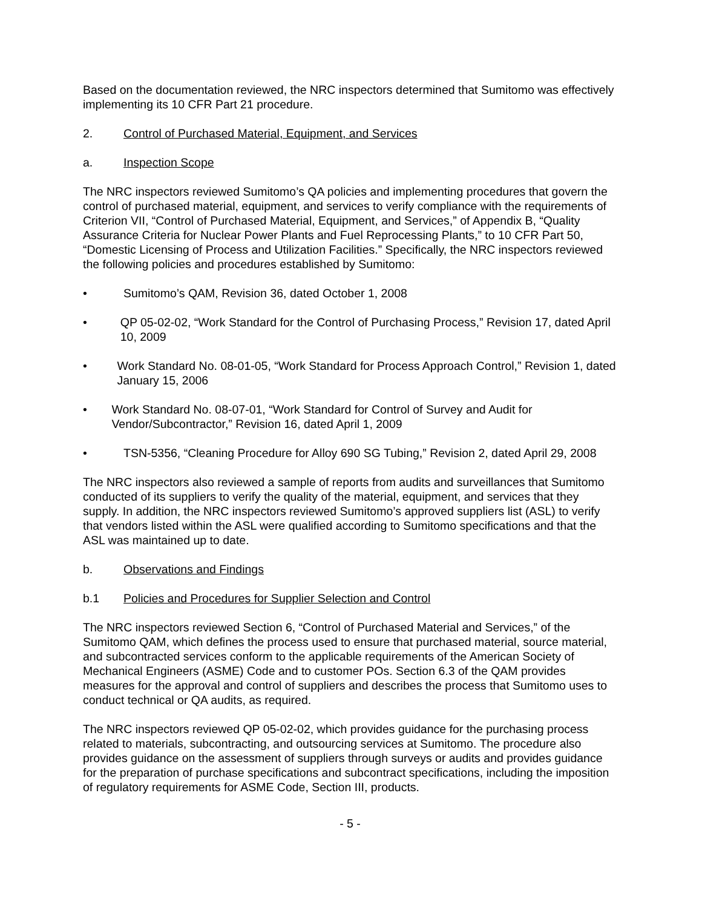Based on the documentation reviewed, the NRC inspectors determined that Sumitomo was effectively implementing its 10 CFR Part 21 procedure.
2. Control of Purchased Material, Equipment, and Services
a. Inspection Scope
The NRC inspectors reviewed Sumitomo’s QA policies and implementing procedures that govern the control of purchased material, equipment, and services to verify compliance with the requirements of Criterion VII, “Control of Purchased Material, Equipment, and Services,” of Appendix B, “Quality Assurance Criteria for Nuclear Power Plants and Fuel Reprocessing Plants,” to 10 CFR Part 50, “Domestic Licensing of Process and Utilization Facilities.” Specifically, the NRC inspectors reviewed the following policies and procedures established by Sumitomo:
• Sumitomo’s QAM, Revision 36, dated October 1, 2008
• QP 05-02-02, “Work Standard for the Control of Purchasing Process,” Revision 17, dated April 10, 2009
• Work Standard No. 08-01-05, “Work Standard for Process Approach Control,” Revision 1, dated January 15, 2006
• Work Standard No. 08-07-01, “Work Standard for Control of Survey and Audit for Vendor/Subcontractor,” Revision 16, dated April 1, 2009
• TSN-5356, “Cleaning Procedure for Alloy 690 SG Tubing,” Revision 2, dated April 29, 2008
The NRC inspectors also reviewed a sample of reports from audits and surveillances that Sumitomo conducted of its suppliers to verify the quality of the material, equipment, and services that they supply. In addition, the NRC inspectors reviewed Sumitomo’s approved suppliers list (ASL) to verify that vendors listed within the ASL were qualified according to Sumitomo specifications and that the ASL was maintained up to date.
b. Observations and Findings
b.1 Policies and Procedures for Supplier Selection and Control
The NRC inspectors reviewed Section 6, “Control of Purchased Material and Services,” of the Sumitomo QAM, which defines the process used to ensure that purchased material, source material, and subcontracted services conform to the applicable requirements of the American Society of Mechanical Engineers (ASME) Code and to customer POs. Section 6.3 of the QAM provides measures for the approval and control of suppliers and describes the process that Sumitomo uses to conduct technical or QA audits, as required.
The NRC inspectors reviewed QP 05-02-02, which provides guidance for the purchasing process related to materials, subcontracting, and outsourcing services at Sumitomo. The procedure also provides guidance on the assessment of suppliers through surveys or audits and provides guidance for the preparation of purchase specifications and subcontract specifications, including the imposition of regulatory requirements for ASME Code, Section III, products.
- 5 -